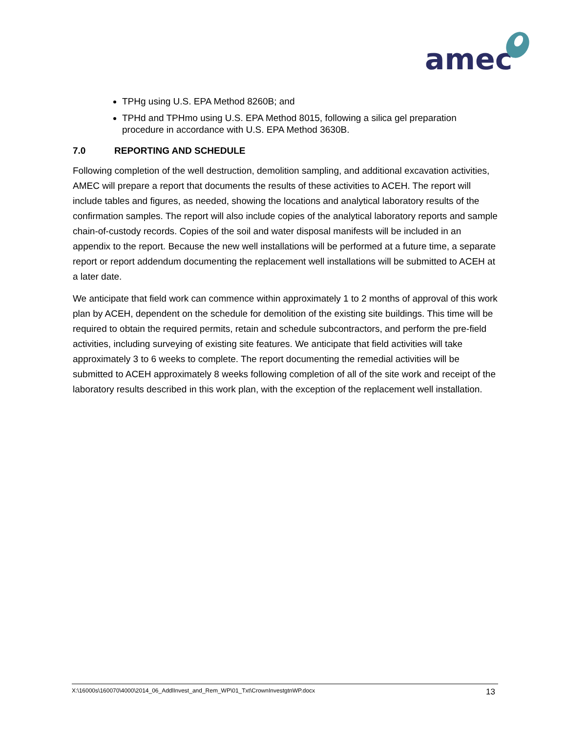amec
TPHg using U.S. EPA Method 8260B; and
TPHd and TPHmo using U.S. EPA Method 8015, following a silica gel preparation procedure in accordance with U.S. EPA Method 3630B.
7.0 REPORTING AND SCHEDULE
Following completion of the well destruction, demolition sampling, and additional excavation activities, AMEC will prepare a report that documents the results of these activities to ACEH. The report will include tables and figures, as needed, showing the locations and analytical laboratory results of the confirmation samples. The report will also include copies of the analytical laboratory reports and sample chain-of-custody records. Copies of the soil and water disposal manifests will be included in an appendix to the report. Because the new well installations will be performed at a future time, a separate report or report addendum documenting the replacement well installations will be submitted to ACEH at a later date.
We anticipate that field work can commence within approximately 1 to 2 months of approval of this work plan by ACEH, dependent on the schedule for demolition of the existing site buildings. This time will be required to obtain the required permits, retain and schedule subcontractors, and perform the pre-field activities, including surveying of existing site features. We anticipate that field activities will take approximately 3 to 6 weeks to complete. The report documenting the remedial activities will be submitted to ACEH approximately 8 weeks following completion of all of the site work and receipt of the laboratory results described in this work plan, with the exception of the replacement well installation.
X:\16000s\160070\4000\2014_06_AddlInvest_and_Rem_WP\01_Txt\CrownInvestgtnWP.docx 13